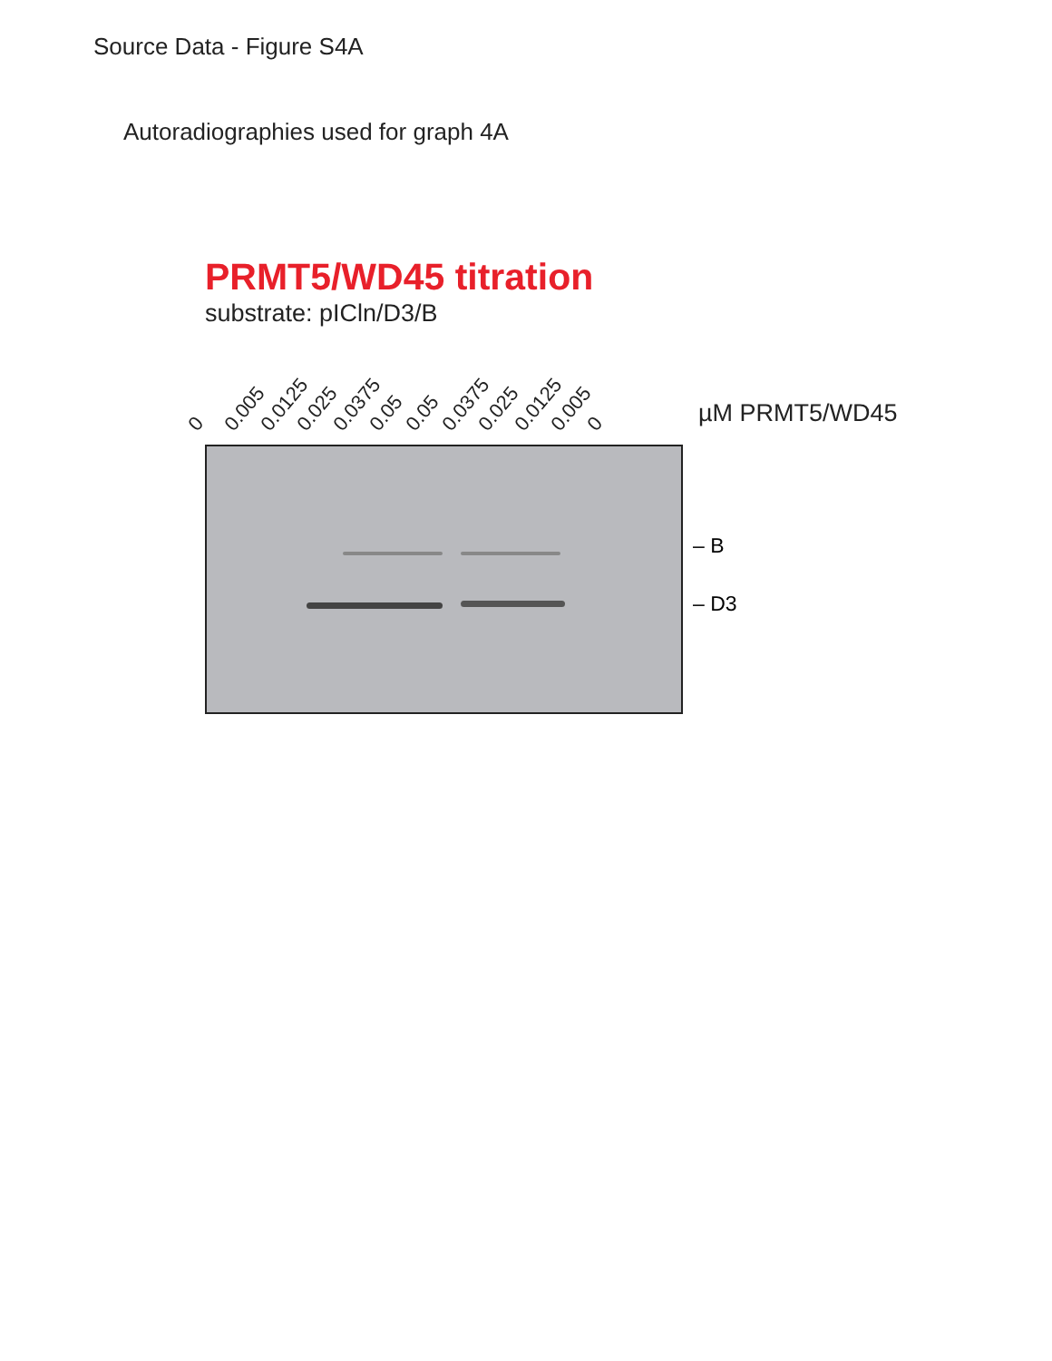Source Data - Figure S4A
Autoradiographies used for graph 4A
PRMT5/WD45 titration
substrate: pICln/D3/B
0 0.005 0.0125 0.025 0.0375 0.05 0.05 0.0375 0.025 0.0125 0.005 0
µM PRMT5/WD45
– B
– D3